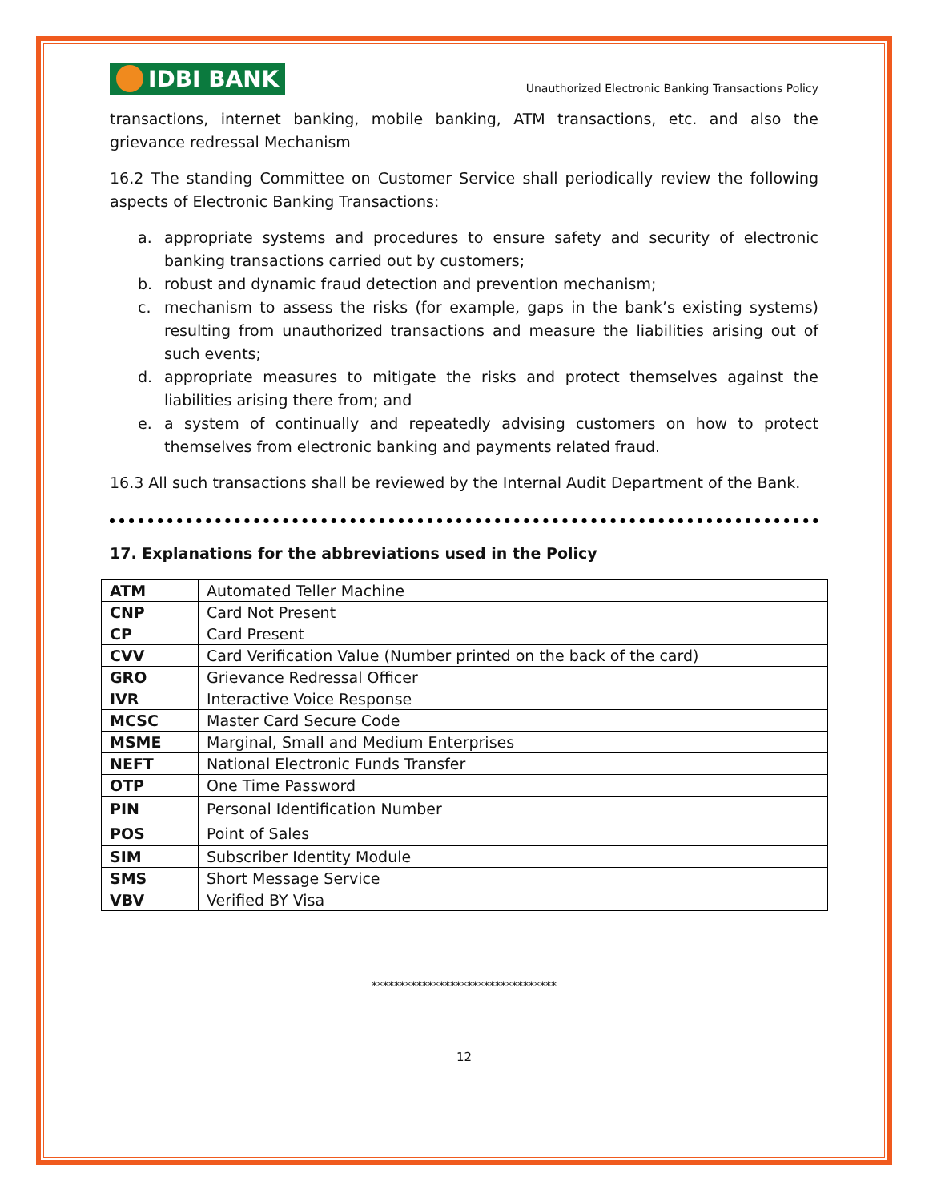IDBI BANK
Unauthorized Electronic Banking Transactions Policy
transactions, internet banking, mobile banking, ATM transactions, etc. and also the grievance redressal Mechanism
16.2 The standing Committee on Customer Service shall periodically review the following aspects of Electronic Banking Transactions:
a. appropriate systems and procedures to ensure safety and security of electronic banking transactions carried out by customers;
b. robust and dynamic fraud detection and prevention mechanism;
c. mechanism to assess the risks (for example, gaps in the bank’s existing systems) resulting from unauthorized transactions and measure the liabilities arising out of such events;
d. appropriate measures to mitigate the risks and protect themselves against the liabilities arising there from; and
e. a system of continually and repeatedly advising customers on how to protect themselves from electronic banking and payments related fraud.
16.3 All such transactions shall be reviewed by the Internal Audit Department of the Bank.
17. Explanations for the abbreviations used in the Policy
| ATM | Automated Teller Machine |
| CNP | Card Not Present |
| CP | Card Present |
| CVV | Card Verification Value (Number printed on the back of the card) |
| GRO | Grievance Redressal Officer |
| IVR | Interactive Voice Response |
| MCSC | Master Card Secure Code |
| MSME | Marginal, Small and Medium Enterprises |
| NEFT | National Electronic Funds Transfer |
| OTP | One Time Password |
| PIN | Personal Identification Number |
| POS | Point of Sales |
| SIM | Subscriber Identity Module |
| SMS | Short Message Service |
| VBV | Verified BY Visa |
*********************************
12